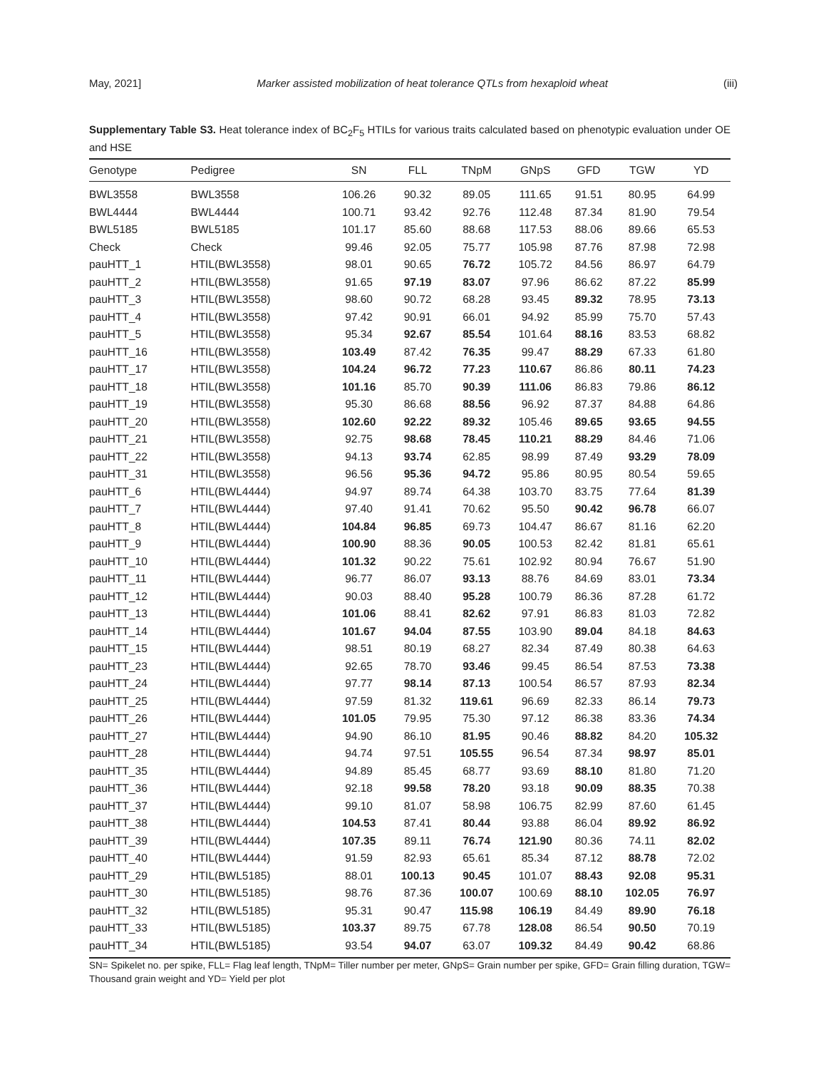May, 2021] Marker assisted mobilization of heat tolerance QTLs from hexaploid wheat (iii)
Supplementary Table S3. Heat tolerance index of BC<sub>2</sub>F<sub>5</sub> HTILs for various traits calculated based on phenotypic evaluation under OE and HSE
| Genotype | Pedigree | SN | FLL | TNpM | GNpS | GFD | TGW | YD |
| --- | --- | --- | --- | --- | --- | --- | --- | --- |
| BWL3558 | BWL3558 | 106.26 | 90.32 | 89.05 | 111.65 | 91.51 | 80.95 | 64.99 |
| BWL4444 | BWL4444 | 100.71 | 93.42 | 92.76 | 112.48 | 87.34 | 81.90 | 79.54 |
| BWL5185 | BWL5185 | 101.17 | 85.60 | 88.68 | 117.53 | 88.06 | 89.66 | 65.53 |
| Check | Check | 99.46 | 92.05 | 75.77 | 105.98 | 87.76 | 87.98 | 72.98 |
| pauHTT_1 | HTIL(BWL3558) | 98.01 | 90.65 | 76.72 | 105.72 | 84.56 | 86.97 | 64.79 |
| pauHTT_2 | HTIL(BWL3558) | 91.65 | 97.19 | 83.07 | 97.96 | 86.62 | 87.22 | 85.99 |
| pauHTT_3 | HTIL(BWL3558) | 98.60 | 90.72 | 68.28 | 93.45 | 89.32 | 78.95 | 73.13 |
| pauHTT_4 | HTIL(BWL3558) | 97.42 | 90.91 | 66.01 | 94.92 | 85.99 | 75.70 | 57.43 |
| pauHTT_5 | HTIL(BWL3558) | 95.34 | 92.67 | 85.54 | 101.64 | 88.16 | 83.53 | 68.82 |
| pauHTT_16 | HTIL(BWL3558) | 103.49 | 87.42 | 76.35 | 99.47 | 88.29 | 67.33 | 61.80 |
| pauHTT_17 | HTIL(BWL3558) | 104.24 | 96.72 | 77.23 | 110.67 | 86.86 | 80.11 | 74.23 |
| pauHTT_18 | HTIL(BWL3558) | 101.16 | 85.70 | 90.39 | 111.06 | 86.83 | 79.86 | 86.12 |
| pauHTT_19 | HTIL(BWL3558) | 95.30 | 86.68 | 88.56 | 96.92 | 87.37 | 84.88 | 64.86 |
| pauHTT_20 | HTIL(BWL3558) | 102.60 | 92.22 | 89.32 | 105.46 | 89.65 | 93.65 | 94.55 |
| pauHTT_21 | HTIL(BWL3558) | 92.75 | 98.68 | 78.45 | 110.21 | 88.29 | 84.46 | 71.06 |
| pauHTT_22 | HTIL(BWL3558) | 94.13 | 93.74 | 62.85 | 98.99 | 87.49 | 93.29 | 78.09 |
| pauHTT_31 | HTIL(BWL3558) | 96.56 | 95.36 | 94.72 | 95.86 | 80.95 | 80.54 | 59.65 |
| pauHTT_6 | HTIL(BWL4444) | 94.97 | 89.74 | 64.38 | 103.70 | 83.75 | 77.64 | 81.39 |
| pauHTT_7 | HTIL(BWL4444) | 97.40 | 91.41 | 70.62 | 95.50 | 90.42 | 96.78 | 66.07 |
| pauHTT_8 | HTIL(BWL4444) | 104.84 | 96.85 | 69.73 | 104.47 | 86.67 | 81.16 | 62.20 |
| pauHTT_9 | HTIL(BWL4444) | 100.90 | 88.36 | 90.05 | 100.53 | 82.42 | 81.81 | 65.61 |
| pauHTT_10 | HTIL(BWL4444) | 101.32 | 90.22 | 75.61 | 102.92 | 80.94 | 76.67 | 51.90 |
| pauHTT_11 | HTIL(BWL4444) | 96.77 | 86.07 | 93.13 | 88.76 | 84.69 | 83.01 | 73.34 |
| pauHTT_12 | HTIL(BWL4444) | 90.03 | 88.40 | 95.28 | 100.79 | 86.36 | 87.28 | 61.72 |
| pauHTT_13 | HTIL(BWL4444) | 101.06 | 88.41 | 82.62 | 97.91 | 86.83 | 81.03 | 72.82 |
| pauHTT_14 | HTIL(BWL4444) | 101.67 | 94.04 | 87.55 | 103.90 | 89.04 | 84.18 | 84.63 |
| pauHTT_15 | HTIL(BWL4444) | 98.51 | 80.19 | 68.27 | 82.34 | 87.49 | 80.38 | 64.63 |
| pauHTT_23 | HTIL(BWL4444) | 92.65 | 78.70 | 93.46 | 99.45 | 86.54 | 87.53 | 73.38 |
| pauHTT_24 | HTIL(BWL4444) | 97.77 | 98.14 | 87.13 | 100.54 | 86.57 | 87.93 | 82.34 |
| pauHTT_25 | HTIL(BWL4444) | 97.59 | 81.32 | 119.61 | 96.69 | 82.33 | 86.14 | 79.73 |
| pauHTT_26 | HTIL(BWL4444) | 101.05 | 79.95 | 75.30 | 97.12 | 86.38 | 83.36 | 74.34 |
| pauHTT_27 | HTIL(BWL4444) | 94.90 | 86.10 | 81.95 | 90.46 | 88.82 | 84.20 | 105.32 |
| pauHTT_28 | HTIL(BWL4444) | 94.74 | 97.51 | 105.55 | 96.54 | 87.34 | 98.97 | 85.01 |
| pauHTT_35 | HTIL(BWL4444) | 94.89 | 85.45 | 68.77 | 93.69 | 88.10 | 81.80 | 71.20 |
| pauHTT_36 | HTIL(BWL4444) | 92.18 | 99.58 | 78.20 | 93.18 | 90.09 | 88.35 | 70.38 |
| pauHTT_37 | HTIL(BWL4444) | 99.10 | 81.07 | 58.98 | 106.75 | 82.99 | 87.60 | 61.45 |
| pauHTT_38 | HTIL(BWL4444) | 104.53 | 87.41 | 80.44 | 93.88 | 86.04 | 89.92 | 86.92 |
| pauHTT_39 | HTIL(BWL4444) | 107.35 | 89.11 | 76.74 | 121.90 | 80.36 | 74.11 | 82.02 |
| pauHTT_40 | HTIL(BWL4444) | 91.59 | 82.93 | 65.61 | 85.34 | 87.12 | 88.78 | 72.02 |
| pauHTT_29 | HTIL(BWL5185) | 88.01 | 100.13 | 90.45 | 101.07 | 88.43 | 92.08 | 95.31 |
| pauHTT_30 | HTIL(BWL5185) | 98.76 | 87.36 | 100.07 | 100.69 | 88.10 | 102.05 | 76.97 |
| pauHTT_32 | HTIL(BWL5185) | 95.31 | 90.47 | 115.98 | 106.19 | 84.49 | 89.90 | 76.18 |
| pauHTT_33 | HTIL(BWL5185) | 103.37 | 89.75 | 67.78 | 128.08 | 86.54 | 90.50 | 70.19 |
| pauHTT_34 | HTIL(BWL5185) | 93.54 | 94.07 | 63.07 | 109.32 | 84.49 | 90.42 | 68.86 |
SN= Spikelet no. per spike, FLL= Flag leaf length, TNpM= Tiller number per meter, GNpS= Grain number per spike, GFD= Grain filling duration, TGW= Thousand grain weight and YD= Yield per plot